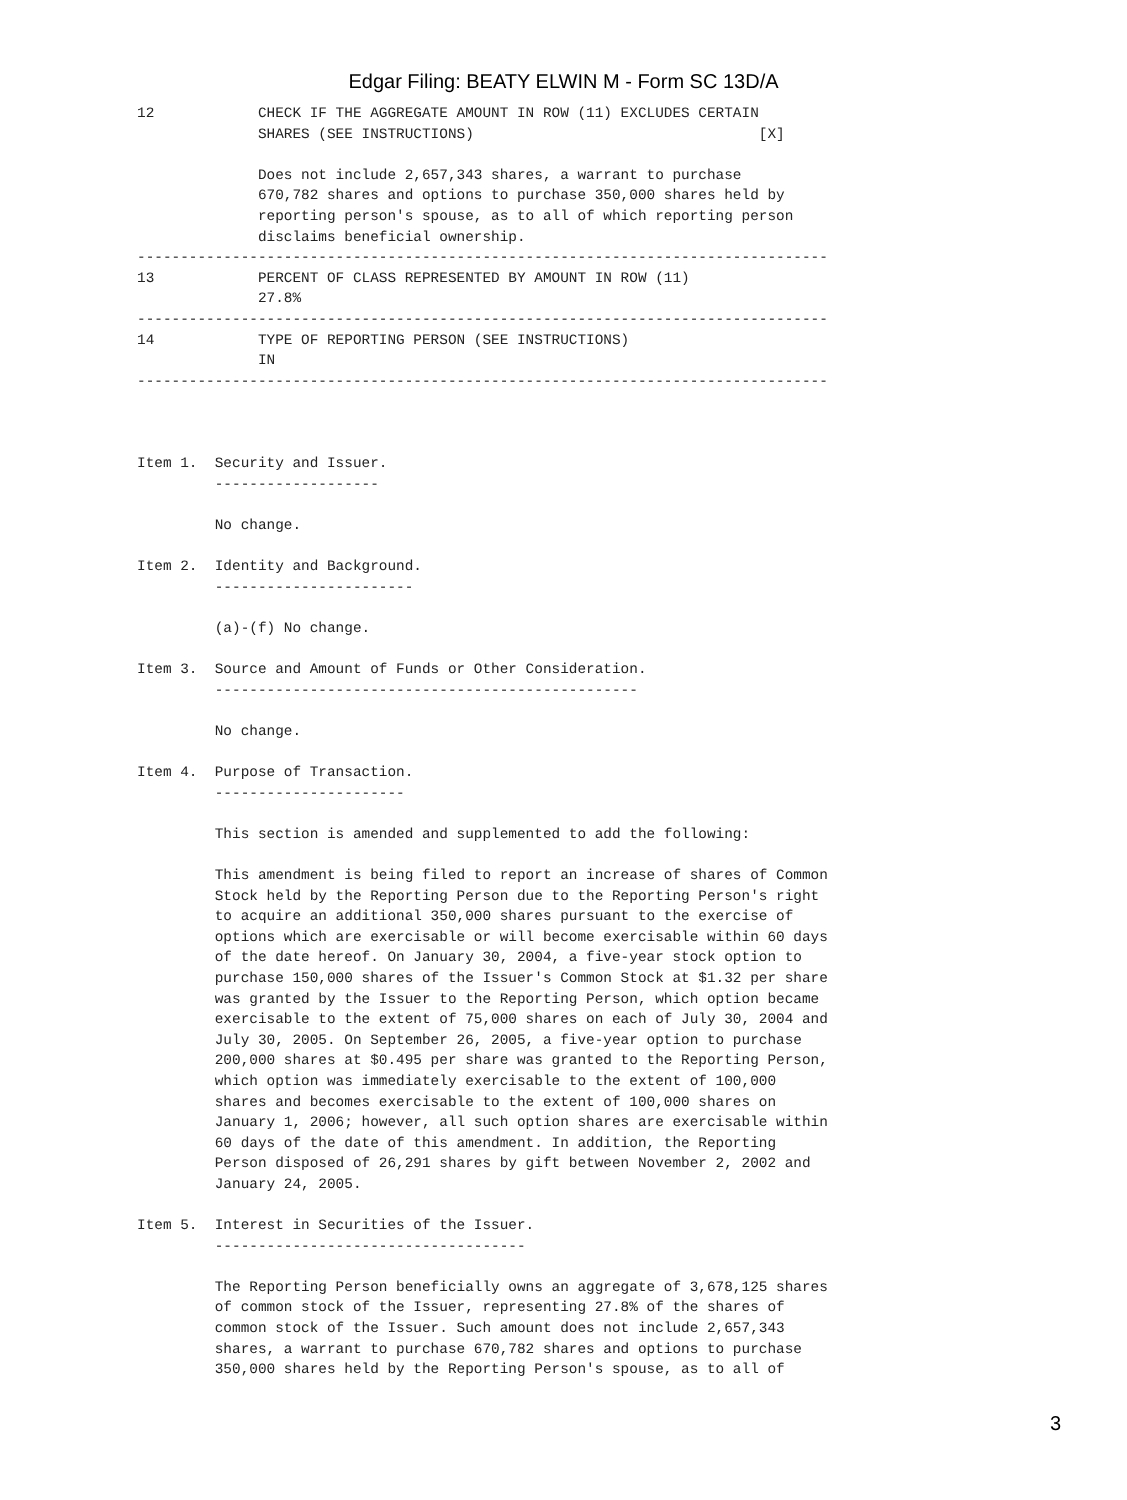Edgar Filing: BEATY ELWIN M - Form SC 13D/A
12            CHECK IF THE AGGREGATE AMOUNT IN ROW (11) EXCLUDES CERTAIN
              SHARES (SEE INSTRUCTIONS)                                 [X]

              Does not include 2,657,343 shares, a warrant to purchase
              670,782 shares and options to purchase 350,000 shares held by
              reporting person's spouse, as to all of which reporting person
              disclaims beneficial ownership.
--------------------------------------------------------------------------------
13            PERCENT OF CLASS REPRESENTED BY AMOUNT IN ROW (11)
              27.8%
--------------------------------------------------------------------------------
14            TYPE OF REPORTING PERSON (SEE INSTRUCTIONS)
              IN
--------------------------------------------------------------------------------



Item 1.  Security and Issuer.
         -------------------

         No change.

Item 2.  Identity and Background.
         -----------------------

         (a)-(f) No change.

Item 3.  Source and Amount of Funds or Other Consideration.
         -------------------------------------------------

         No change.

Item 4.  Purpose of Transaction.
         ----------------------

         This section is amended and supplemented to add the following:

         This amendment is being filed to report an increase of shares of Common
         Stock held by the Reporting Person due to the Reporting Person's right
         to acquire an additional 350,000 shares pursuant to the exercise of
         options which are exercisable or will become exercisable within 60 days
         of the date hereof. On January 30, 2004, a five-year stock option to
         purchase 150,000 shares of the Issuer's Common Stock at $1.32 per share
         was granted by the Issuer to the Reporting Person, which option became
         exercisable to the extent of 75,000 shares on each of July 30, 2004 and
         July 30, 2005. On September 26, 2005, a five-year option to purchase
         200,000 shares at $0.495 per share was granted to the Reporting Person,
         which option was immediately exercisable to the extent of 100,000
         shares and becomes exercisable to the extent of 100,000 shares on
         January 1, 2006; however, all such option shares are exercisable within
         60 days of the date of this amendment. In addition, the Reporting
         Person disposed of 26,291 shares by gift between November 2, 2002 and
         January 24, 2005.

Item 5.  Interest in Securities of the Issuer.
         ------------------------------------

         The Reporting Person beneficially owns an aggregate of 3,678,125 shares
         of common stock of the Issuer, representing 27.8% of the shares of
         common stock of the Issuer. Such amount does not include 2,657,343
         shares, a warrant to purchase 670,782 shares and options to purchase
         350,000 shares held by the Reporting Person's spouse, as to all of
3